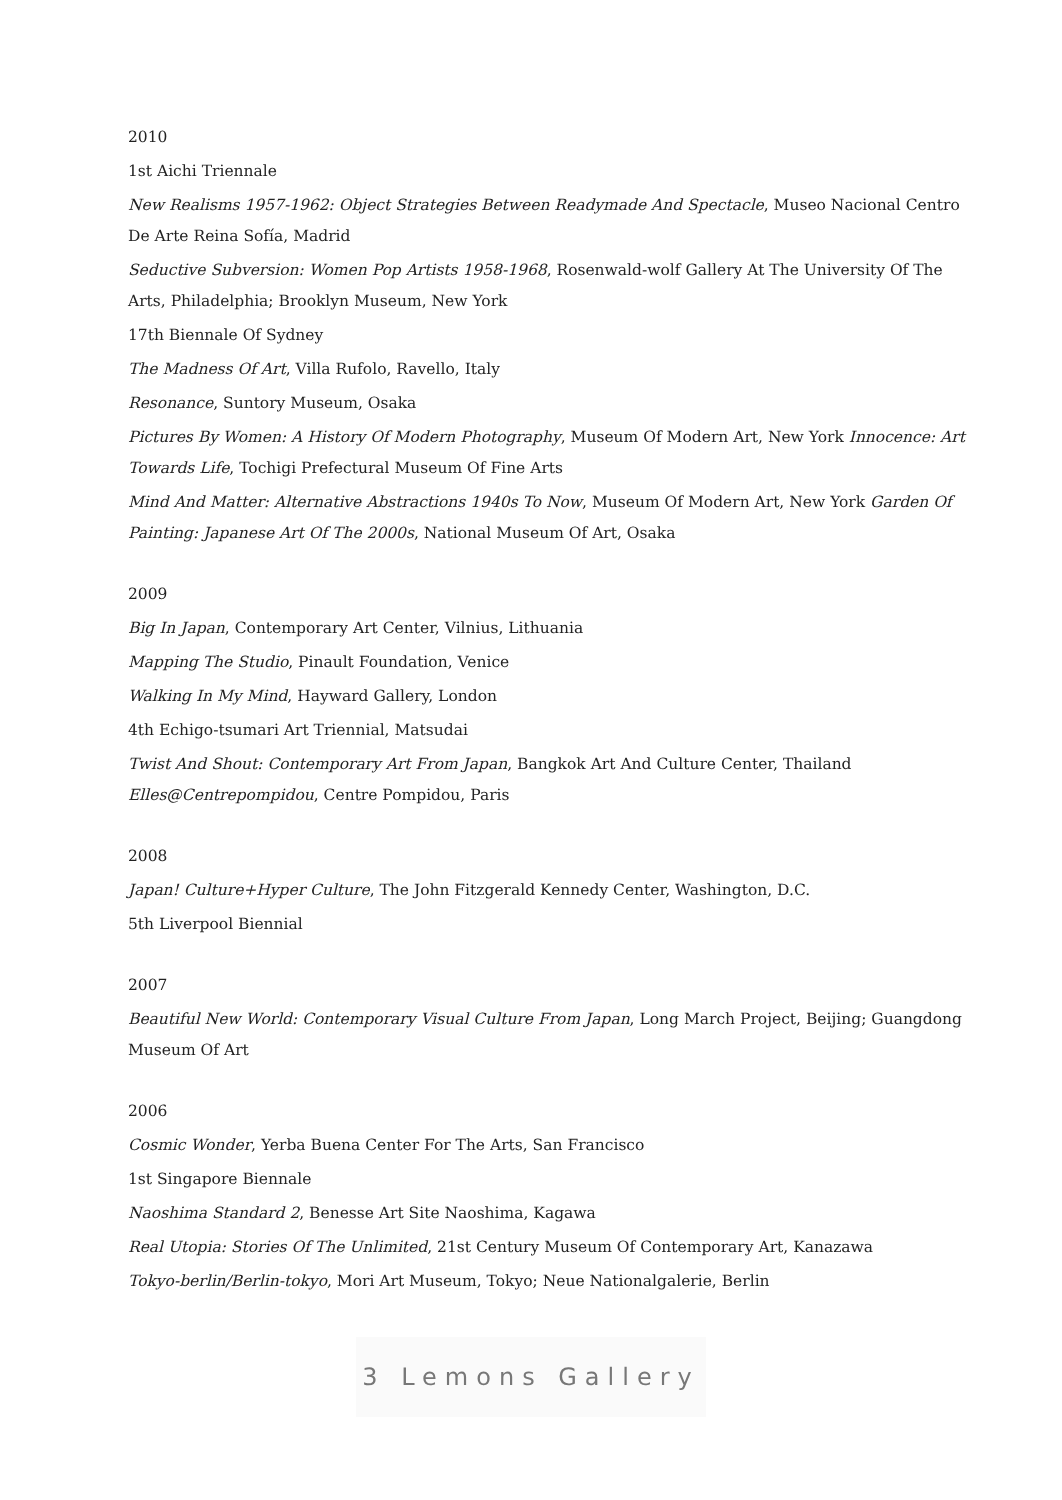2010
1st Aichi Triennale
New Realisms 1957-1962: Object Strategies Between Readymade And Spectacle, Museo Nacional Centro De Arte Reina Sofía, Madrid
Seductive Subversion: Women Pop Artists 1958-1968, Rosenwald-wolf Gallery At The University Of The Arts, Philadelphia; Brooklyn Museum, New York
17th Biennale Of Sydney
The Madness Of Art, Villa Rufolo, Ravello, Italy
Resonance, Suntory Museum, Osaka
Pictures By Women: A History Of Modern Photography, Museum Of Modern Art, New York Innocence: Art Towards Life, Tochigi Prefectural Museum Of Fine Arts
Mind And Matter: Alternative Abstractions 1940s To Now, Museum Of Modern Art, New York Garden Of Painting: Japanese Art Of The 2000s, National Museum Of Art, Osaka
2009
Big In Japan, Contemporary Art Center, Vilnius, Lithuania
Mapping The Studio, Pinault Foundation, Venice
Walking In My Mind, Hayward Gallery, London
4th Echigo-tsumari Art Triennial, Matsudai
Twist And Shout: Contemporary Art From Japan, Bangkok Art And Culture Center, Thailand
Elles@Centrepompidou, Centre Pompidou, Paris
2008
Japan! Culture+Hyper Culture, The John Fitzgerald Kennedy Center, Washington, D.C.
5th Liverpool Biennial
2007
Beautiful New World: Contemporary Visual Culture From Japan, Long March Project, Beijing; Guangdong Museum Of Art
2006
Cosmic Wonder, Yerba Buena Center For The Arts, San Francisco
1st Singapore Biennale
Naoshima Standard 2, Benesse Art Site Naoshima, Kagawa
Real Utopia: Stories Of The Unlimited, 21st Century Museum Of Contemporary Art, Kanazawa
Tokyo-berlin/Berlin-tokyo, Mori Art Museum, Tokyo; Neue Nationalgalerie, Berlin
3 Lemons Gallery